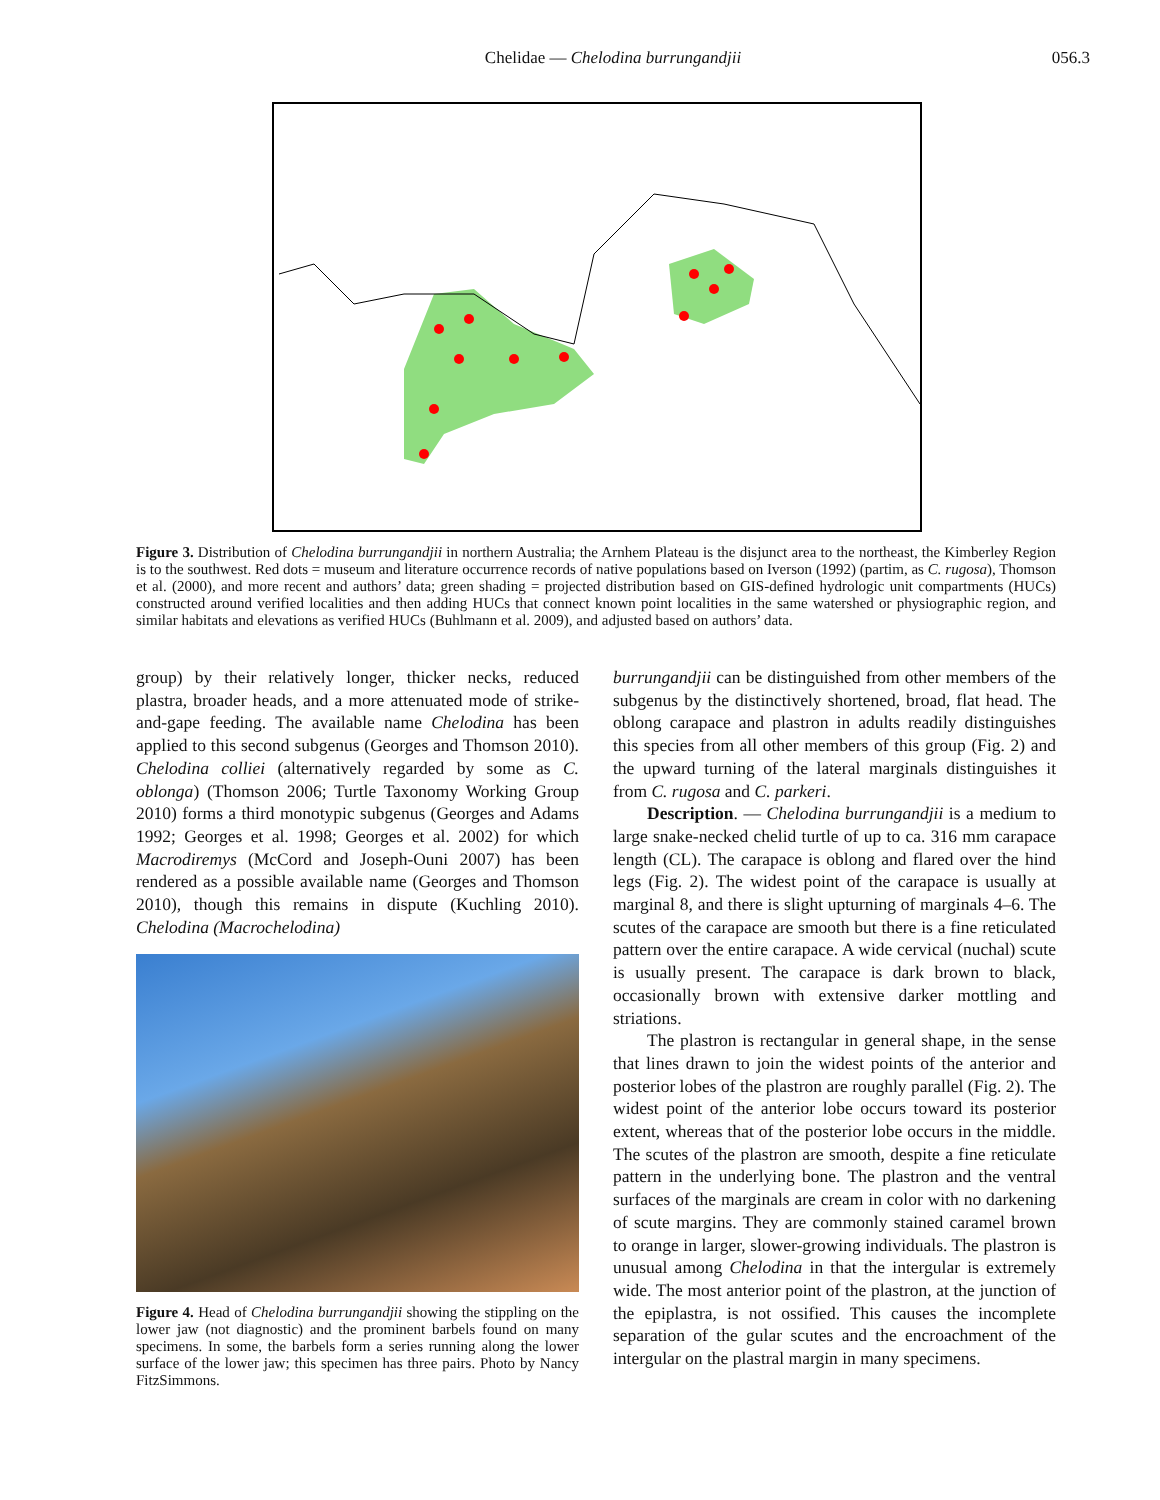Chelidae — Chelodina burrungandjii
056.3
Figure 3. Distribution of Chelodina burrungandjii in northern Australia; the Arnhem Plateau is the disjunct area to the northeast, the Kimberley Region is to the southwest. Red dots = museum and literature occurrence records of native populations based on Iverson (1992) (partim, as C. rugosa), Thomson et al. (2000), and more recent and authors’ data; green shading = projected distribution based on GIS-defined hydrologic unit compartments (HUCs) constructed around verified localities and then adding HUCs that connect known point localities in the same watershed or physiographic region, and similar habitats and elevations as verified HUCs (Buhlmann et al. 2009), and adjusted based on authors’ data.
group) by their relatively longer, thicker necks, reduced plastra, broader heads, and a more attenuated mode of strike-and-gape feeding. The available name Chelodina has been applied to this second subgenus (Georges and Thomson 2010). Chelodina colliei (alternatively regarded by some as C. oblonga) (Thomson 2006; Turtle Taxonomy Working Group 2010) forms a third monotypic subgenus (Georges and Adams 1992; Georges et al. 1998; Georges et al. 2002) for which Macrodiremys (McCord and Joseph-Ouni 2007) has been rendered as a possible available name (Georges and Thomson 2010), though this remains in dispute (Kuchling 2010). Chelodina (Macrochelodina)
Figure 4. Head of Chelodina burrungandjii showing the stippling on the lower jaw (not diagnostic) and the prominent barbels found on many specimens. In some, the barbels form a series running along the lower surface of the lower jaw; this specimen has three pairs. Photo by Nancy FitzSimmons.
burrungandjii can be distinguished from other members of the subgenus by the distinctively shortened, broad, flat head. The oblong carapace and plastron in adults readily distinguishes this species from all other members of this group (Fig. 2) and the upward turning of the lateral marginals distinguishes it from C. rugosa and C. parkeri.
Description. — Chelodina burrungandjii is a medium to large snake-necked chelid turtle of up to ca. 316 mm carapace length (CL). The carapace is oblong and flared over the hind legs (Fig. 2). The widest point of the carapace is usually at marginal 8, and there is slight upturning of marginals 4–6. The scutes of the carapace are smooth but there is a fine reticulated pattern over the entire carapace. A wide cervical (nuchal) scute is usually present. The carapace is dark brown to black, occasionally brown with extensive darker mottling and striations.
The plastron is rectangular in general shape, in the sense that lines drawn to join the widest points of the anterior and posterior lobes of the plastron are roughly parallel (Fig. 2). The widest point of the anterior lobe occurs toward its posterior extent, whereas that of the posterior lobe occurs in the middle. The scutes of the plastron are smooth, despite a fine reticulate pattern in the underlying bone. The plastron and the ventral surfaces of the marginals are cream in color with no darkening of scute margins. They are commonly stained caramel brown to orange in larger, slower-growing individuals. The plastron is unusual among Chelodina in that the intergular is extremely wide. The most anterior point of the plastron, at the junction of the epiplastra, is not ossified. This causes the incomplete separation of the gular scutes and the encroachment of the intergular on the plastral margin in many specimens.